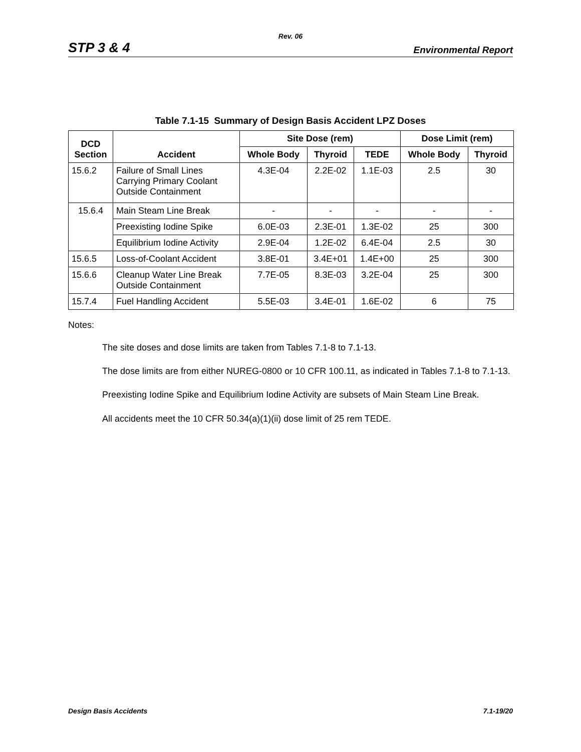Rev. 06
STP 3 & 4 Environmental Report
Table 7.1-15 Summary of Design Basis Accident LPZ Doses
| DCD Section | Accident | Site Dose (rem) | | | Dose Limit (rem) | |
| --- | --- | --- | --- | --- | --- | --- |
| | | Whole Body | Thyroid | TEDE | Whole Body | Thyroid |
| 15.6.2 | Failure of Small Lines Carrying Primary Coolant Outside Containment | 4.3E-04 | 2.2E-02 | 1.1E-03 | 2.5 | 30 |
| 15.6.4 | Main Steam Line Break | - | - | - | - | - |
| | Preexisting Iodine Spike | 6.0E-03 | 2.3E-01 | 1.3E-02 | 25 | 300 |
| | Equilibrium Iodine Activity | 2.9E-04 | 1.2E-02 | 6.4E-04 | 2.5 | 30 |
| 15.6.5 | Loss-of-Coolant Accident | 3.8E-01 | 3.4E+01 | 1.4E+00 | 25 | 300 |
| 15.6.6 | Cleanup Water Line Break Outside Containment | 7.7E-05 | 8.3E-03 | 3.2E-04 | 25 | 300 |
| 15.7.4 | Fuel Handling Accident | 5.5E-03 | 3.4E-01 | 1.6E-02 | 6 | 75 |
Notes:
The site doses and dose limits are taken from Tables 7.1-8 to 7.1-13.
The dose limits are from either NUREG-0800 or 10 CFR 100.11, as indicated in Tables 7.1-8 to 7.1-13.
Preexisting Iodine Spike and Equilibrium Iodine Activity are subsets of Main Steam Line Break.
All accidents meet the 10 CFR 50.34(a)(1)(ii) dose limit of 25 rem TEDE.
Design Basis Accidents 7.1-19/20